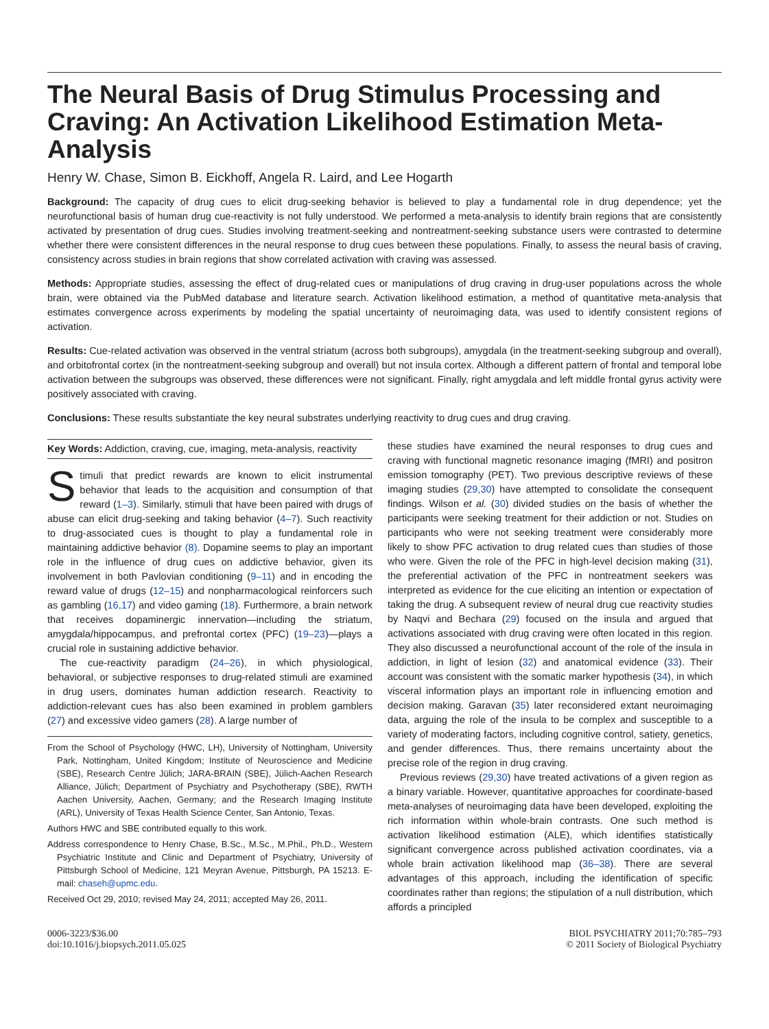The Neural Basis of Drug Stimulus Processing and Craving: An Activation Likelihood Estimation Meta-Analysis
Henry W. Chase, Simon B. Eickhoff, Angela R. Laird, and Lee Hogarth
Background: The capacity of drug cues to elicit drug-seeking behavior is believed to play a fundamental role in drug dependence; yet the neurofunctional basis of human drug cue-reactivity is not fully understood. We performed a meta-analysis to identify brain regions that are consistently activated by presentation of drug cues. Studies involving treatment-seeking and nontreatment-seeking substance users were contrasted to determine whether there were consistent differences in the neural response to drug cues between these populations. Finally, to assess the neural basis of craving, consistency across studies in brain regions that show correlated activation with craving was assessed.
Methods: Appropriate studies, assessing the effect of drug-related cues or manipulations of drug craving in drug-user populations across the whole brain, were obtained via the PubMed database and literature search. Activation likelihood estimation, a method of quantitative meta-analysis that estimates convergence across experiments by modeling the spatial uncertainty of neuroimaging data, was used to identify consistent regions of activation.
Results: Cue-related activation was observed in the ventral striatum (across both subgroups), amygdala (in the treatment-seeking subgroup and overall), and orbitofrontal cortex (in the nontreatment-seeking subgroup and overall) but not insula cortex. Although a different pattern of frontal and temporal lobe activation between the subgroups was observed, these differences were not significant. Finally, right amygdala and left middle frontal gyrus activity were positively associated with craving.
Conclusions: These results substantiate the key neural substrates underlying reactivity to drug cues and drug craving.
Key Words: Addiction, craving, cue, imaging, meta-analysis, reactivity
Stimuli that predict rewards are known to elicit instrumental behavior that leads to the acquisition and consumption of that reward (1–3). Similarly, stimuli that have been paired with drugs of abuse can elicit drug-seeking and taking behavior (4–7). Such reactivity to drug-associated cues is thought to play a fundamental role in maintaining addictive behavior (8). Dopamine seems to play an important role in the influence of drug cues on addictive behavior, given its involvement in both Pavlovian conditioning (9–11) and in encoding the reward value of drugs (12–15) and nonpharmacological reinforcers such as gambling (16,17) and video gaming (18). Furthermore, a brain network that receives dopaminergic innervation—including the striatum, amygdala/hippocampus, and prefrontal cortex (PFC) (19–23)—plays a crucial role in sustaining addictive behavior.
The cue-reactivity paradigm (24–26), in which physiological, behavioral, or subjective responses to drug-related stimuli are examined in drug users, dominates human addiction research. Reactivity to addiction-relevant cues has also been examined in problem gamblers (27) and excessive video gamers (28). A large number of
From the School of Psychology (HWC, LH), University of Nottingham, University Park, Nottingham, United Kingdom; Institute of Neuroscience and Medicine (SBE), Research Centre Jülich; JARA-BRAIN (SBE), Jülich-Aachen Research Alliance, Jülich; Department of Psychiatry and Psychotherapy (SBE), RWTH Aachen University, Aachen, Germany; and the Research Imaging Institute (ARL), University of Texas Health Science Center, San Antonio, Texas.
Authors HWC and SBE contributed equally to this work.
Address correspondence to Henry Chase, B.Sc., M.Sc., M.Phil., Ph.D., Western Psychiatric Institute and Clinic and Department of Psychiatry, University of Pittsburgh School of Medicine, 121 Meyran Avenue, Pittsburgh, PA 15213. E-mail: chaseh@upmc.edu.
Received Oct 29, 2010; revised May 24, 2011; accepted May 26, 2011.
these studies have examined the neural responses to drug cues and craving with functional magnetic resonance imaging (fMRI) and positron emission tomography (PET). Two previous descriptive reviews of these imaging studies (29,30) have attempted to consolidate the consequent findings. Wilson et al. (30) divided studies on the basis of whether the participants were seeking treatment for their addiction or not. Studies on participants who were not seeking treatment were considerably more likely to show PFC activation to drug related cues than studies of those who were. Given the role of the PFC in high-level decision making (31), the preferential activation of the PFC in nontreatment seekers was interpreted as evidence for the cue eliciting an intention or expectation of taking the drug. A subsequent review of neural drug cue reactivity studies by Naqvi and Bechara (29) focused on the insula and argued that activations associated with drug craving were often located in this region. They also discussed a neurofunctional account of the role of the insula in addiction, in light of lesion (32) and anatomical evidence (33). Their account was consistent with the somatic marker hypothesis (34), in which visceral information plays an important role in influencing emotion and decision making. Garavan (35) later reconsidered extant neuroimaging data, arguing the role of the insula to be complex and susceptible to a variety of moderating factors, including cognitive control, satiety, genetics, and gender differences. Thus, there remains uncertainty about the precise role of the region in drug craving.
Previous reviews (29,30) have treated activations of a given region as a binary variable. However, quantitative approaches for coordinate-based meta-analyses of neuroimaging data have been developed, exploiting the rich information within whole-brain contrasts. One such method is activation likelihood estimation (ALE), which identifies statistically significant convergence across published activation coordinates, via a whole brain activation likelihood map (36–38). There are several advantages of this approach, including the identification of specific coordinates rather than regions; the stipulation of a null distribution, which affords a principled
0006-3223/$36.00
doi:10.1016/j.biopsych.2011.05.025
BIOL PSYCHIATRY 2011;70:785–793
© 2011 Society of Biological Psychiatry